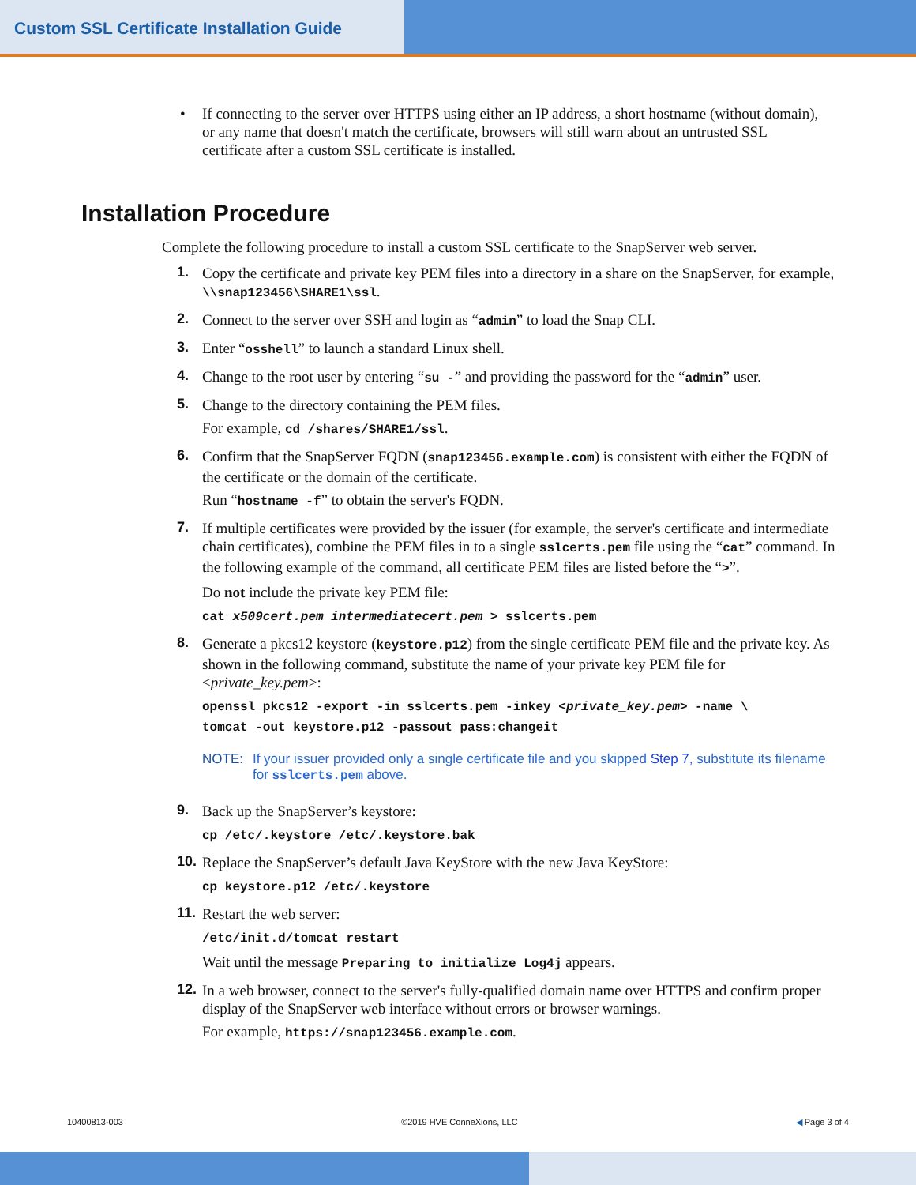Custom SSL Certificate Installation Guide
• If connecting to the server over HTTPS using either an IP address, a short hostname (without domain), or any name that doesn't match the certificate, browsers will still warn about an untrusted SSL certificate after a custom SSL certificate is installed.
Installation Procedure
Complete the following procedure to install a custom SSL certificate to the SnapServer web server.
1. Copy the certificate and private key PEM files into a directory in a share on the SnapServer, for example, \\snap123456\SHARE1\ssl.
2. Connect to the server over SSH and login as “admin” to load the Snap CLI.
3. Enter “osshell” to launch a standard Linux shell.
4. Change to the root user by entering “su -” and providing the password for the “admin” user.
5. Change to the directory containing the PEM files.
For example, cd /shares/SHARE1/ssl.
6. Confirm that the SnapServer FQDN (snap123456.example.com) is consistent with either the FQDN of the certificate or the domain of the certificate.
Run “hostname -f” to obtain the server's FQDN.
7. If multiple certificates were provided by the issuer (for example, the server's certificate and intermediate chain certificates), combine the PEM files in to a single sslcerts.pem file using the “cat” command. In the following example of the command, all certificate PEM files are listed before the “>”.
Do not include the private key PEM file:
cat x509cert.pem intermediatecert.pem > sslcerts.pem
8. Generate a pkcs12 keystore (keystore.p12) from the single certificate PEM file and the private key. As shown in the following command, substitute the name of your private key PEM file for <private_key.pem>:
openssl pkcs12 -export -in sslcerts.pem -inkey <private_key.pem> -name \
tomcat -out keystore.p12 -passout pass:changeit
NOTE: If your issuer provided only a single certificate file and you skipped Step 7, substitute its filename for sslcerts.pem above.
9. Back up the SnapServer’s keystore:
cp /etc/.keystore /etc/.keystore.bak
10. Replace the SnapServer’s default Java KeyStore with the new Java KeyStore:
cp keystore.p12 /etc/.keystore
11. Restart the web server:
/etc/init.d/tomcat restart
Wait until the message Preparing to initialize Log4j appears.
12. In a web browser, connect to the server's fully-qualified domain name over HTTPS and confirm proper display of the SnapServer web interface without errors or browser warnings.
For example, https://snap123456.example.com.
10400813-003 ©2019 HVE ConneXions, LLC ◀ Page 3 of 4